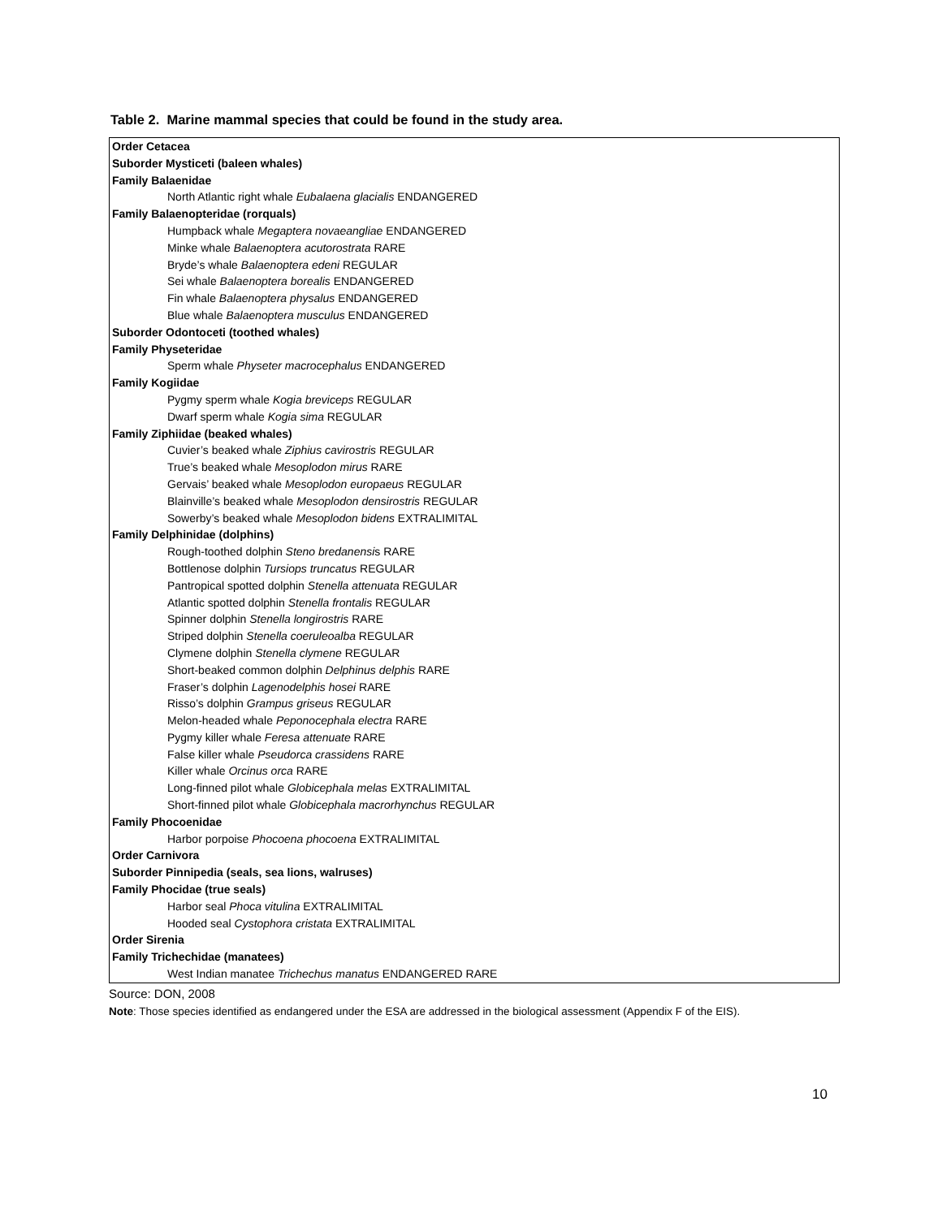Table 2. Marine mammal species that could be found in the study area.
| Order Cetacea |
| Suborder Mysticeti (baleen whales) |
| Family Balaenidae |
| North Atlantic right whale Eubalaena glacialis ENDANGERED |
| Family Balaenopteridae (rorquals) |
| Humpback whale Megaptera novaeangliae ENDANGERED |
| Minke whale Balaenoptera acutorostrata RARE |
| Bryde’s whale Balaenoptera edeni REGULAR |
| Sei whale Balaenoptera borealis ENDANGERED |
| Fin whale Balaenoptera physalus ENDANGERED |
| Blue whale Balaenoptera musculus ENDANGERED |
| Suborder Odontoceti (toothed whales) |
| Family Physeteridae |
| Sperm whale Physeter macrocephalus ENDANGERED |
| Family Kogiidae |
| Pygmy sperm whale Kogia breviceps REGULAR |
| Dwarf sperm whale Kogia sima REGULAR |
| Family Ziphiidae (beaked whales) |
| Cuvier’s beaked whale Ziphius cavirostris REGULAR |
| True’s beaked whale Mesoplodon mirus RARE |
| Gervais’ beaked whale Mesoplodon europaeus REGULAR |
| Blainville’s beaked whale Mesoplodon densirostris REGULAR |
| Sowerby’s beaked whale Mesoplodon bidens EXTRALIMITAL |
| Family Delphinidae (dolphins) |
| Rough-toothed dolphin Steno bredanensi s RARE |
| Bottlenose dolphin Tursiops truncatus REGULAR |
| Pantropical spotted dolphin Stenella attenuata REGULAR |
| Atlantic spotted dolphin Stenella frontalis REGULAR |
| Spinner dolphin Stenella longirostris RARE |
| Striped dolphin Stenella coeruleoalba REGULAR |
| Clymene dolphin Stenella clymene REGULAR |
| Short-beaked common dolphin Delphinus delphis RARE |
| Fraser’s dolphin Lagenodelphis hosei RARE |
| Risso’s dolphin Grampus griseus REGULAR |
| Melon-headed whale Peponocephala electra RARE |
| Pygmy killer whale Feresa attenuate RARE |
| False killer whale Pseudorca crassidens RARE |
| Killer whale Orcinus orca RARE |
| Long-finned pilot whale Globicephala melas EXTRALIMITAL |
| Short-finned pilot whale Globicephala macrorhynchus REGULAR |
| Family Phocoenidae |
| Harbor porpoise Phocoena phocoena EXTRALIMITAL |
| Order Carnivora |
| Suborder Pinnipedia (seals, sea lions, walruses) |
| Family Phocidae (true seals) |
| Harbor seal Phoca vitulina EXTRALIMITAL |
| Hooded seal Cystophora cristata EXTRALIMITAL |
| Order Sirenia |
| Family Trichechidae (manatees) |
| West Indian manatee Trichechus manatus ENDANGERED RARE |
Source: DON, 2008
Note: Those species identified as endangered under the ESA are addressed in the biological assessment (Appendix F of the EIS).
10